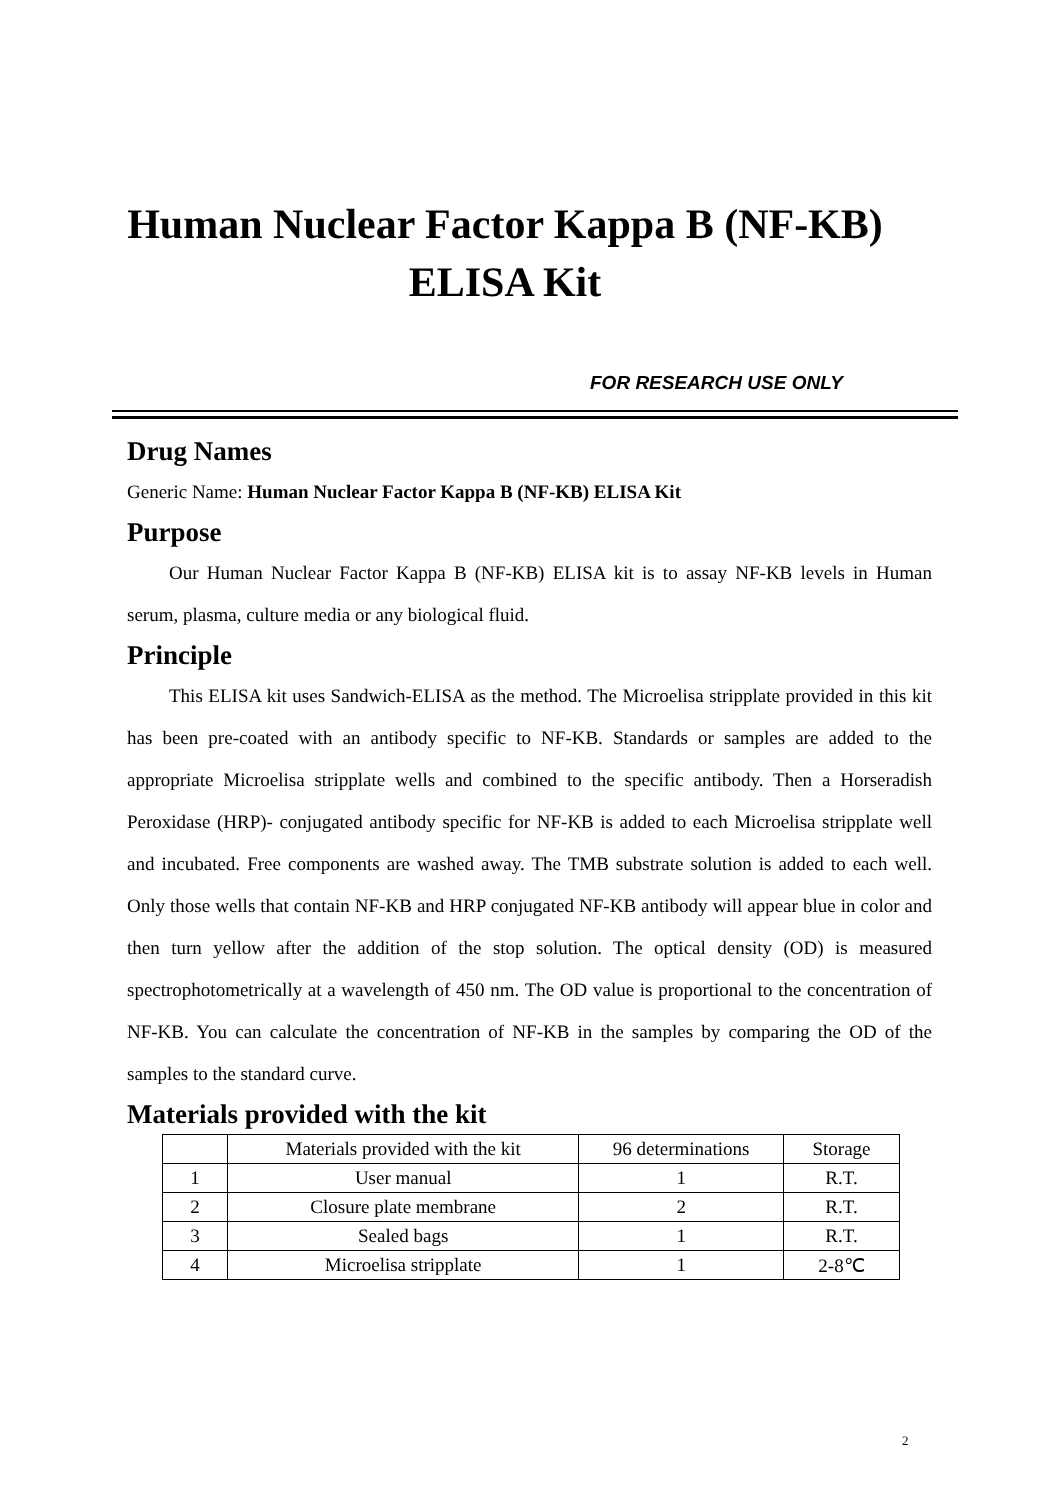Human Nuclear Factor Kappa B (NF-KB)
ELISA Kit
FOR RESEARCH USE ONLY
Drug Names
Generic Name: Human Nuclear Factor Kappa B (NF-KB) ELISA Kit
Purpose
Our Human Nuclear Factor Kappa B (NF-KB) ELISA kit is to assay NF-KB levels in Human serum, plasma, culture media or any biological fluid.
Principle
This ELISA kit uses Sandwich-ELISA as the method. The Microelisa stripplate provided in this kit has been pre-coated with an antibody specific to NF-KB. Standards or samples are added to the appropriate Microelisa stripplate wells and combined to the specific antibody. Then a Horseradish Peroxidase (HRP)- conjugated antibody specific for NF-KB is added to each Microelisa stripplate well and incubated. Free components are washed away. The TMB substrate solution is added to each well. Only those wells that contain NF-KB and HRP conjugated NF-KB antibody will appear blue in color and then turn yellow after the addition of the stop solution. The optical density (OD) is measured spectrophotometrically at a wavelength of 450 nm. The OD value is proportional to the concentration of NF-KB. You can calculate the concentration of NF-KB in the samples by comparing the OD of the samples to the standard curve.
Materials provided with the kit
| | Materials provided with the kit | 96 determinations | Storage |
| 1 | User manual | 1 | R.T. |
| 2 | Closure plate membrane | 2 | R.T. |
| 3 | Sealed bags | 1 | R.T. |
| 4 | Microelisa stripplate | 1 | 2-8℃ |
2